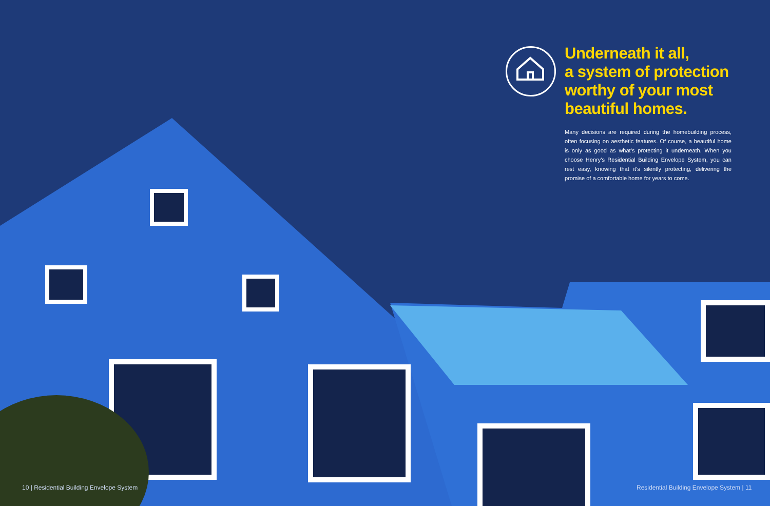Underneath it all,
a system of protection
worthy of your most
beautiful homes.
Many decisions are required during the homebuilding process, often focusing on aesthetic features. Of course, a beautiful home is only as good as what’s protecting it underneath. When you choose Henry’s Residential Building Envelope System, you can rest easy, knowing that it’s silently protecting, delivering the promise of a comfortable home for years to come.
10 | Residential Building Envelope System
Residential Building Envelope System | 11